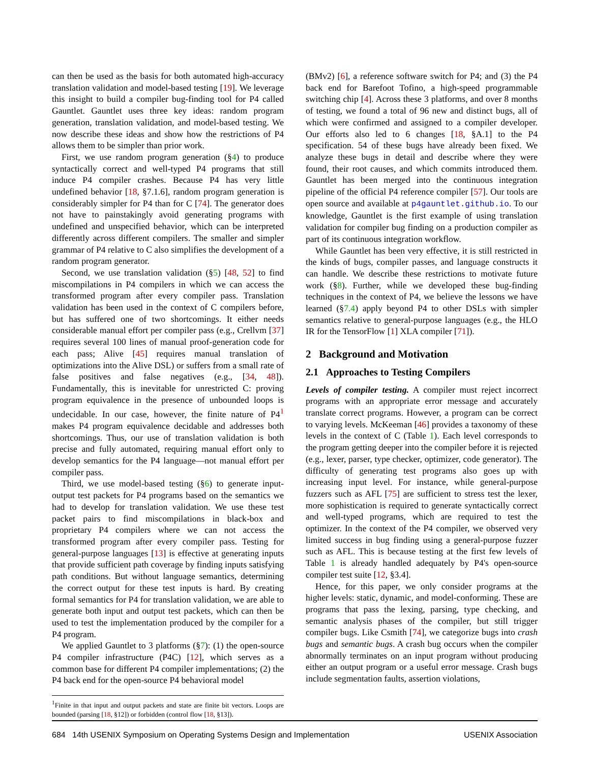can then be used as the basis for both automated high-accuracy translation validation and model-based testing [19]. We leverage this insight to build a compiler bug-finding tool for P4 called Gauntlet. Gauntlet uses three key ideas: random program generation, translation validation, and model-based testing. We now describe these ideas and show how the restrictions of P4 allows them to be simpler than prior work.
First, we use random program generation (§4) to produce syntactically correct and well-typed P4 programs that still induce P4 compiler crashes. Because P4 has very little undefined behavior [18, §7.1.6], random program generation is considerably simpler for P4 than for C [74]. The generator does not have to painstakingly avoid generating programs with undefined and unspecified behavior, which can be interpreted differently across different compilers. The smaller and simpler grammar of P4 relative to C also simplifies the development of a random program generator.
Second, we use translation validation (§5) [48, 52] to find miscompilations in P4 compilers in which we can access the transformed program after every compiler pass. Translation validation has been used in the context of C compilers before, but has suffered one of two shortcomings. It either needs considerable manual effort per compiler pass (e.g., Crellvm [37] requires several 100 lines of manual proof-generation code for each pass; Alive [45] requires manual translation of optimizations into the Alive DSL) or suffers from a small rate of false positives and false negatives (e.g., [34, 48]). Fundamentally, this is inevitable for unrestricted C: proving program equivalence in the presence of unbounded loops is undecidable. In our case, however, the finite nature of P4<sup>1</sup> makes P4 program equivalence decidable and addresses both shortcomings. Thus, our use of translation validation is both precise and fully automated, requiring manual effort only to develop semantics for the P4 language—not manual effort per compiler pass.
Third, we use model-based testing (§6) to generate input-output test packets for P4 programs based on the semantics we had to develop for translation validation. We use these test packet pairs to find miscompilations in black-box and proprietary P4 compilers where we can not access the transformed program after every compiler pass. Testing for general-purpose languages [13] is effective at generating inputs that provide sufficient path coverage by finding inputs satisfying path conditions. But without language semantics, determining the correct output for these test inputs is hard. By creating formal semantics for P4 for translation validation, we are able to generate both input and output test packets, which can then be used to test the implementation produced by the compiler for a P4 program.
We applied Gauntlet to 3 platforms (§7): (1) the open-source P4 compiler infrastructure (P4C) [12], which serves as a common base for different P4 compiler implementations; (2) the P4 back end for the open-source P4 behavioral model
<sup>1</sup> Finite in that input and output packets and state are finite bit vectors. Loops are bounded (parsing [18, §12]) or forbidden (control flow [18, §13]).
(BMv2) [6], a reference software switch for P4; and (3) the P4 back end for Barefoot Tofino, a high-speed programmable switching chip [4]. Across these 3 platforms, and over 8 months of testing, we found a total of 96 new and distinct bugs, all of which were confirmed and assigned to a compiler developer. Our efforts also led to 6 changes [18, §A.1] to the P4 specification. 54 of these bugs have already been fixed. We analyze these bugs in detail and describe where they were found, their root causes, and which commits introduced them. Gauntlet has been merged into the continuous integration pipeline of the official P4 reference compiler [57]. Our tools are open source and available at p4gauntlet.github.io. To our knowledge, Gauntlet is the first example of using translation validation for compiler bug finding on a production compiler as part of its continuous integration workflow.
While Gauntlet has been very effective, it is still restricted in the kinds of bugs, compiler passes, and language constructs it can handle. We describe these restrictions to motivate future work (§8). Further, while we developed these bug-finding techniques in the context of P4, we believe the lessons we have learned (§7.4) apply beyond P4 to other DSLs with simpler semantics relative to general-purpose languages (e.g., the HLO IR for the TensorFlow [1] XLA compiler [71]).
2 Background and Motivation
2.1 Approaches to Testing Compilers
Levels of compiler testing. A compiler must reject incorrect programs with an appropriate error message and accurately translate correct programs. However, a program can be correct to varying levels. McKeeman [46] provides a taxonomy of these levels in the context of C (Table 1). Each level corresponds to the program getting deeper into the compiler before it is rejected (e.g., lexer, parser, type checker, optimizer, code generator). The difficulty of generating test programs also goes up with increasing input level. For instance, while general-purpose fuzzers such as AFL [75] are sufficient to stress test the lexer, more sophistication is required to generate syntactically correct and well-typed programs, which are required to test the optimizer. In the context of the P4 compiler, we observed very limited success in bug finding using a general-purpose fuzzer such as AFL. This is because testing at the first few levels of Table 1 is already handled adequately by P4's open-source compiler test suite [12, §3.4].
Hence, for this paper, we only consider programs at the higher levels: static, dynamic, and model-conforming. These are programs that pass the lexing, parsing, type checking, and semantic analysis phases of the compiler, but still trigger compiler bugs. Like Csmith [74], we categorize bugs into crash bugs and semantic bugs. A crash bug occurs when the compiler abnormally terminates on an input program without producing either an output program or a useful error message. Crash bugs include segmentation faults, assertion violations,
684 14th USENIX Symposium on Operating Systems Design and Implementation USENIX Association